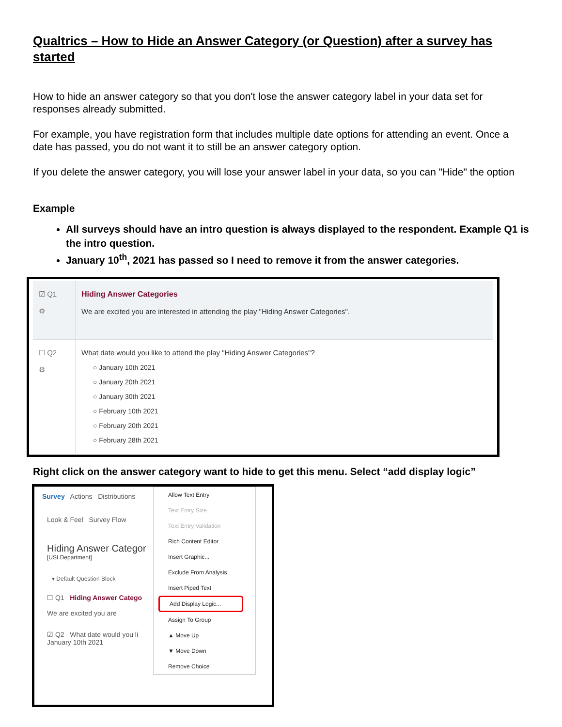Qualtrics – How to Hide an Answer Category (or Question) after a survey has started
How to hide an answer category so that you don't lose the answer category label in your data set for responses already submitted.
For example, you have registration form that includes multiple date options for attending an event. Once a date has passed, you do not want it to still be an answer category option.
If you delete the answer category, you will lose your answer label in your data, so you can "Hide" the option
Example
All surveys should have an intro question is always displayed to the respondent. Example Q1 is the intro question.
January 10<sup>th</sup>, 2021 has passed so I need to remove it from the answer categories.
☑ Q1
⚙
Hiding Answer Categories
We are excited you are interested in attending the play "Hiding Answer Categories".
☐ Q2
⚙
What date would you like to attend the play "Hiding Answer Categories"?
○ January 10th 2021
○ January 20th 2021
○ January 30th 2021
○ February 10th 2021
○ February 20th 2021
○ February 28th 2021
Right click on the answer category want to hide to get this menu. Select “add display logic”
Survey Actions Distributions
Look & Feel Survey Flow
Hiding Answer Categor
[USI Department]
▾ Default Question Block
☐ Q1 Hiding Answer Catego
We are excited you are
☑ Q2 What date would you li
January 10th 2021
Allow Text Entry
Text Entry Size
Text Entry Validation
Rich Content Editor
Insert Graphic...
Exclude From Analysis
Insert Piped Text
Add Display Logic...
Assign To Group
▲ Move Up
▼ Move Down
Remove Choice